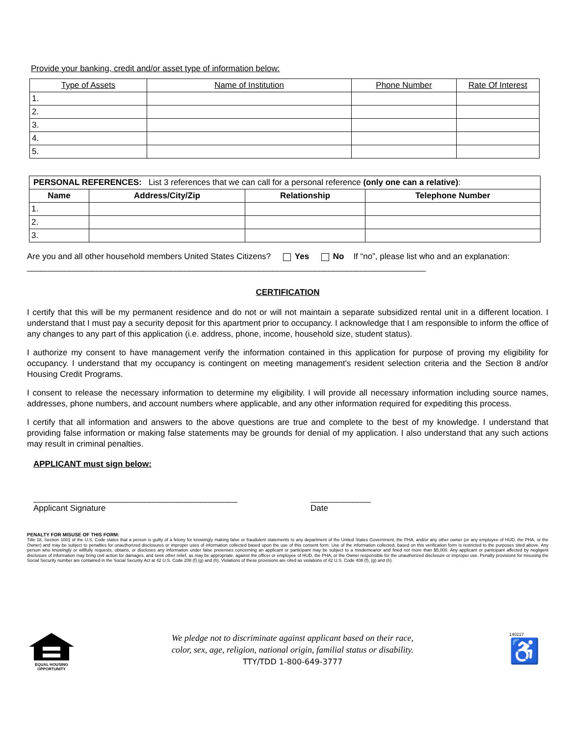Provide your banking, credit and/or asset type of information below:
| Type of Assets | Name of Institution | Phone Number | Rate Of Interest |
| --- | --- | --- | --- |
| 1. | | | |
| 2. | | | |
| 3. | | | |
| 4. | | | |
| 5. | | | |
| PERSONAL REFERENCES: List 3 references that we can call for a personal reference (only one can a relative) : | | | |
| Name | Address/City/Zip | Relationship | Telephone Number |
| 1. | | | |
| 2. | | | |
| 3. | | | |
Are you and all other household members United States Citizens? Yes No If “no”, please list who and an explanation: ______________________________________________________________________________________
CERTIFICATION
I certify that this will be my permanent residence and do not or will not maintain a separate subsidized rental unit in a different location. I understand that I must pay a security deposit for this apartment prior to occupancy. I acknowledge that I am responsible to inform the office of any changes to any part of this application (i.e. address, phone, income, household size, student status).
I authorize my consent to have management verify the information contained in this application for purpose of proving my eligibility for occupancy. I understand that my occupancy is contingent on meeting management's resident selection criteria and the Section 8 and/or Housing Credit Programs.
I consent to release the necessary information to determine my eligibility. I will provide all necessary information including source names, addresses, phone numbers, and account numbers where applicable, and any other information required for expediting this process.
I certify that all information and answers to the above questions are true and complete to the best of my knowledge. I understand that providing false information or making false statements may be grounds for denial of my application. I also understand that any such actions may result in criminal penalties.
APPLICANT must sign below:
____________________________________________
Applicant Signature
_____________
Date
PENALTY FOR MISUSE OF THIS FORM:
Title 18, Section 1001 of the U.S. Code states that a person is guilty of a felony for knowingly making false or fraudulent statements to any department of the United States Government, the PHA, and/or any other owner (or any employee of HUD, the PHA, or the Owner) and may be subject to penalties for unauthorized disclosures or improper uses of information collected based upon the use of this consent form. Use of the information collected, based on this verification form is restricted to the purposes sited above. Any person who knowingly or willfully requests, obtains, or discloses any information under false pretenses concerning an applicant or participant may be subject to a misdemeanor and fined not more than $5,000. Any applicant or participant affected by negligent disclosure of information may bring civil action for damages, and seek other relief, as may be appropriate, against the officer or employee of HUD, the PHA, or the Owner responsible for the unauthorized disclosure or improper use. Penalty provisions for misusing the Social Security number are contained in the Social Security Act at 42 U.S. Code 208 (f) (g) and (h). Violations of these provisions are cited as violations of 42 U.S. Code 408 (f), (g) and (h).
EQUAL HOUSING
OPPORTUNITY
We pledge not to discriminate against applicant based on their race,
color, sex, age, religion, national origin, familial status or disability.
TTY/TDD 1-800-649-3777
140217
♿